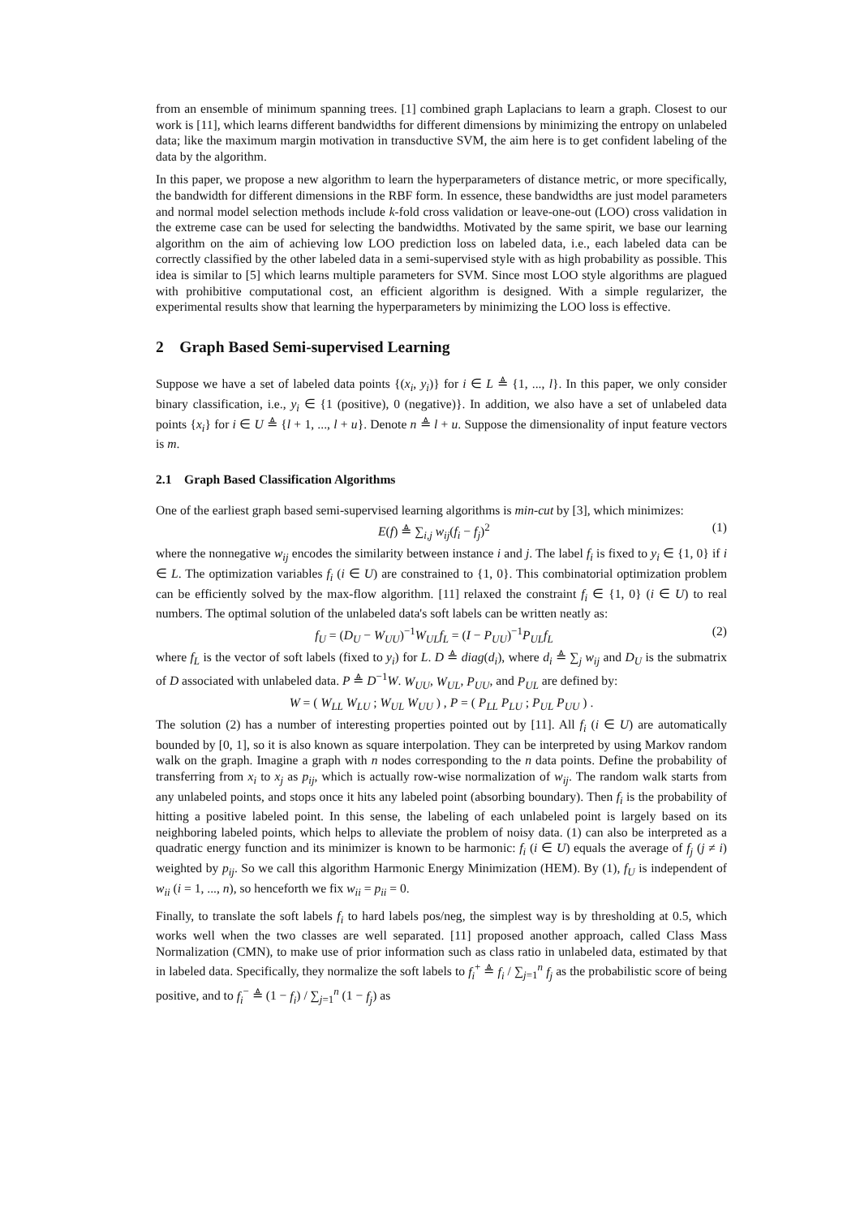from an ensemble of minimum spanning trees. [1] combined graph Laplacians to learn a graph. Closest to our work is [11], which learns different bandwidths for different dimensions by minimizing the entropy on unlabeled data; like the maximum margin motivation in transductive SVM, the aim here is to get confident labeling of the data by the algorithm.
In this paper, we propose a new algorithm to learn the hyperparameters of distance metric, or more specifically, the bandwidth for different dimensions in the RBF form. In essence, these bandwidths are just model parameters and normal model selection methods include k-fold cross validation or leave-one-out (LOO) cross validation in the extreme case can be used for selecting the bandwidths. Motivated by the same spirit, we base our learning algorithm on the aim of achieving low LOO prediction loss on labeled data, i.e., each labeled data can be correctly classified by the other labeled data in a semi-supervised style with as high probability as possible. This idea is similar to [5] which learns multiple parameters for SVM. Since most LOO style algorithms are plagued with prohibitive computational cost, an efficient algorithm is designed. With a simple regularizer, the experimental results show that learning the hyperparameters by minimizing the LOO loss is effective.
2 Graph Based Semi-supervised Learning
Suppose we have a set of labeled data points {(x<sub>i</sub>, y<sub>i</sub>)} for i ∈ L ≜ {1, ..., l}. In this paper, we only consider binary classification, i.e., y<sub>i</sub> ∈ {1 (positive), 0 (negative)}. In addition, we also have a set of unlabeled data points {x<sub>i</sub>} for i ∈ U ≜ {l + 1, ..., l + u}. Denote n ≜ l + u. Suppose the dimensionality of input feature vectors is m.
2.1 Graph Based Classification Algorithms
One of the earliest graph based semi-supervised learning algorithms is min-cut by [3], which minimizes:
E(f) ≜ ∑<sub>i,j</sub> w<sub>ij</sub>(f<sub>i</sub> − f<sub>j</sub>)<sup>2</sup> (1)
where the nonnegative w<sub>ij</sub> encodes the similarity between instance i and j. The label f<sub>i</sub> is fixed to y<sub>i</sub> ∈ {1, 0} if i ∈ L. The optimization variables f<sub>i</sub> (i ∈ U) are constrained to {1, 0}. This combinatorial optimization problem can be efficiently solved by the max-flow algorithm. [11] relaxed the constraint f<sub>i</sub> ∈ {1, 0} (i ∈ U) to real numbers. The optimal solution of the unlabeled data's soft labels can be written neatly as:
f<sub>U</sub> = (D<sub>U</sub> − W<sub>UU</sub>)<sup>−1</sup>W<sub>UL</sub>f<sub>L</sub> = (I − P<sub>UU</sub>)<sup>−1</sup>P<sub>UL</sub>f<sub>L</sub> (2)
where f<sub>L</sub> is the vector of soft labels (fixed to y<sub>i</sub>) for L. D ≜ diag(d<sub>i</sub>), where d<sub>i</sub> ≜ ∑<sub>j</sub> w<sub>ij</sub> and D<sub>U</sub> is the submatrix of D associated with unlabeled data. P ≜ D<sup>−1</sup>W. W<sub>UU</sub>, W<sub>UL</sub>, P<sub>UU</sub>, and P<sub>UL</sub> are defined by:
W = ( W<sub>LL</sub> W<sub>LU</sub> ; W<sub>UL</sub> W<sub>UU</sub> ) , P = ( P<sub>LL</sub> P<sub>LU</sub> ; P<sub>UL</sub> P<sub>UU</sub> ) .
The solution (2) has a number of interesting properties pointed out by [11]. All f<sub>i</sub> (i ∈ U) are automatically bounded by [0, 1], so it is also known as square interpolation. They can be interpreted by using Markov random walk on the graph. Imagine a graph with n nodes corresponding to the n data points. Define the probability of transferring from x<sub>i</sub> to x<sub>j</sub> as p<sub>ij</sub>, which is actually row-wise normalization of w<sub>ij</sub>. The random walk starts from any unlabeled points, and stops once it hits any labeled point (absorbing boundary). Then f<sub>i</sub> is the probability of hitting a positive labeled point. In this sense, the labeling of each unlabeled point is largely based on its neighboring labeled points, which helps to alleviate the problem of noisy data. (1) can also be interpreted as a quadratic energy function and its minimizer is known to be harmonic: f<sub>i</sub> (i ∈ U) equals the average of f<sub>j</sub> (j ≠ i) weighted by p<sub>ij</sub>. So we call this algorithm Harmonic Energy Minimization (HEM). By (1), f<sub>U</sub> is independent of w<sub>ii</sub> (i = 1, ..., n), so henceforth we fix w<sub>ii</sub> = p<sub>ii</sub> = 0.
Finally, to translate the soft labels f<sub>i</sub> to hard labels pos/neg, the simplest way is by thresholding at 0.5, which works well when the two classes are well separated. [11] proposed another approach, called Class Mass Normalization (CMN), to make use of prior information such as class ratio in unlabeled data, estimated by that in labeled data. Specifically, they normalize the soft labels to f<sub>i</sub><sup>+</sup> ≜ f<sub>i</sub> / ∑<sub>j=1</sub><sup>n</sup> f<sub>j</sub> as the probabilistic score of being positive, and to f<sub>i</sub><sup>−</sup> ≜ (1 − f<sub>i</sub>) / ∑<sub>j=1</sub><sup>n</sup> (1 − f<sub>j</sub>) as